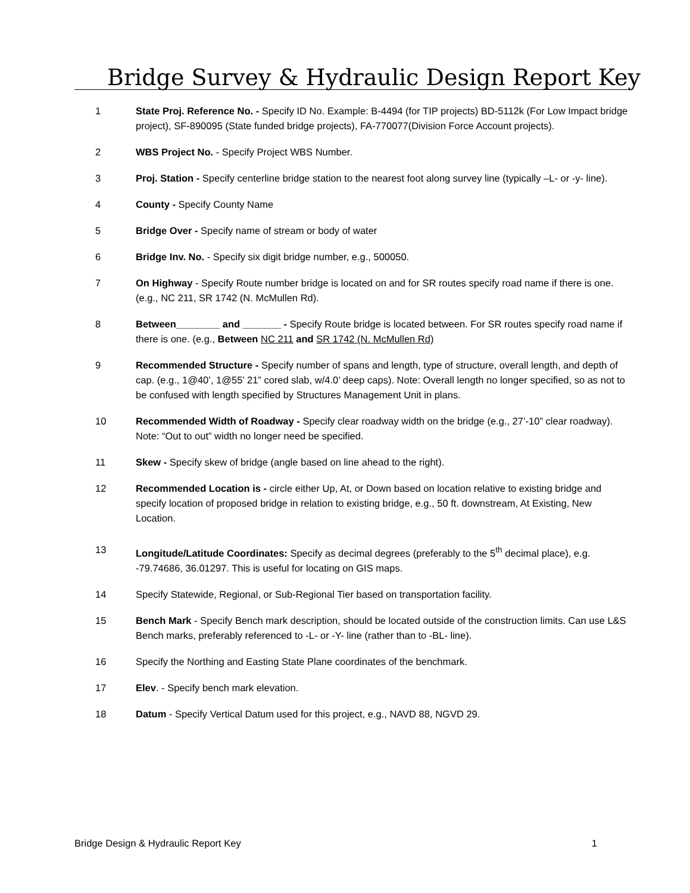Bridge Survey & Hydraulic Design Report Key
1 State Proj. Reference No. - Specify ID No. Example: B-4494 (for TIP projects) BD-5112k (For Low Impact bridge project), SF-890095 (State funded bridge projects), FA-770077(Division Force Account projects).
2 WBS Project No. - Specify Project WBS Number.
3 Proj. Station - Specify centerline bridge station to the nearest foot along survey line (typically –L- or -y- line).
4 County - Specify County Name
5 Bridge Over - Specify name of stream or body of water
6 Bridge Inv. No. - Specify six digit bridge number, e.g., 500050.
7 On Highway - Specify Route number bridge is located on and for SR routes specify road name if there is one. (e.g., NC 211, SR 1742 (N. McMullen Rd).
8 Between________ and _______ - Specify Route bridge is located between. For SR routes specify road name if there is one. (e.g., Between NC 211 and SR 1742 (N. McMullen Rd)
9 Recommended Structure - Specify number of spans and length, type of structure, overall length, and depth of cap. (e.g., 1@40’, 1@55’ 21” cored slab, w/4.0’ deep caps). Note: Overall length no longer specified, so as not to be confused with length specified by Structures Management Unit in plans.
10 Recommended Width of Roadway - Specify clear roadway width on the bridge (e.g., 27’-10” clear roadway). Note: “Out to out” width no longer need be specified.
11 Skew - Specify skew of bridge (angle based on line ahead to the right).
12 Recommended Location is - circle either Up, At, or Down based on location relative to existing bridge and specify location of proposed bridge in relation to existing bridge, e.g., 50 ft. downstream, At Existing, New Location.
13 Longitude/Latitude Coordinates: Specify as decimal degrees (preferably to the 5<sup>th</sup> decimal place), e.g. -79.74686, 36.01297. This is useful for locating on GIS maps.
14 Specify Statewide, Regional, or Sub-Regional Tier based on transportation facility.
15 Bench Mark - Specify Bench mark description, should be located outside of the construction limits. Can use L&S Bench marks, preferably referenced to -L- or -Y- line (rather than to -BL- line).
16 Specify the Northing and Easting State Plane coordinates of the benchmark.
17 Elev. - Specify bench mark elevation.
18 Datum - Specify Vertical Datum used for this project, e.g., NAVD 88, NGVD 29.
Bridge Design & Hydraulic Report Key 1